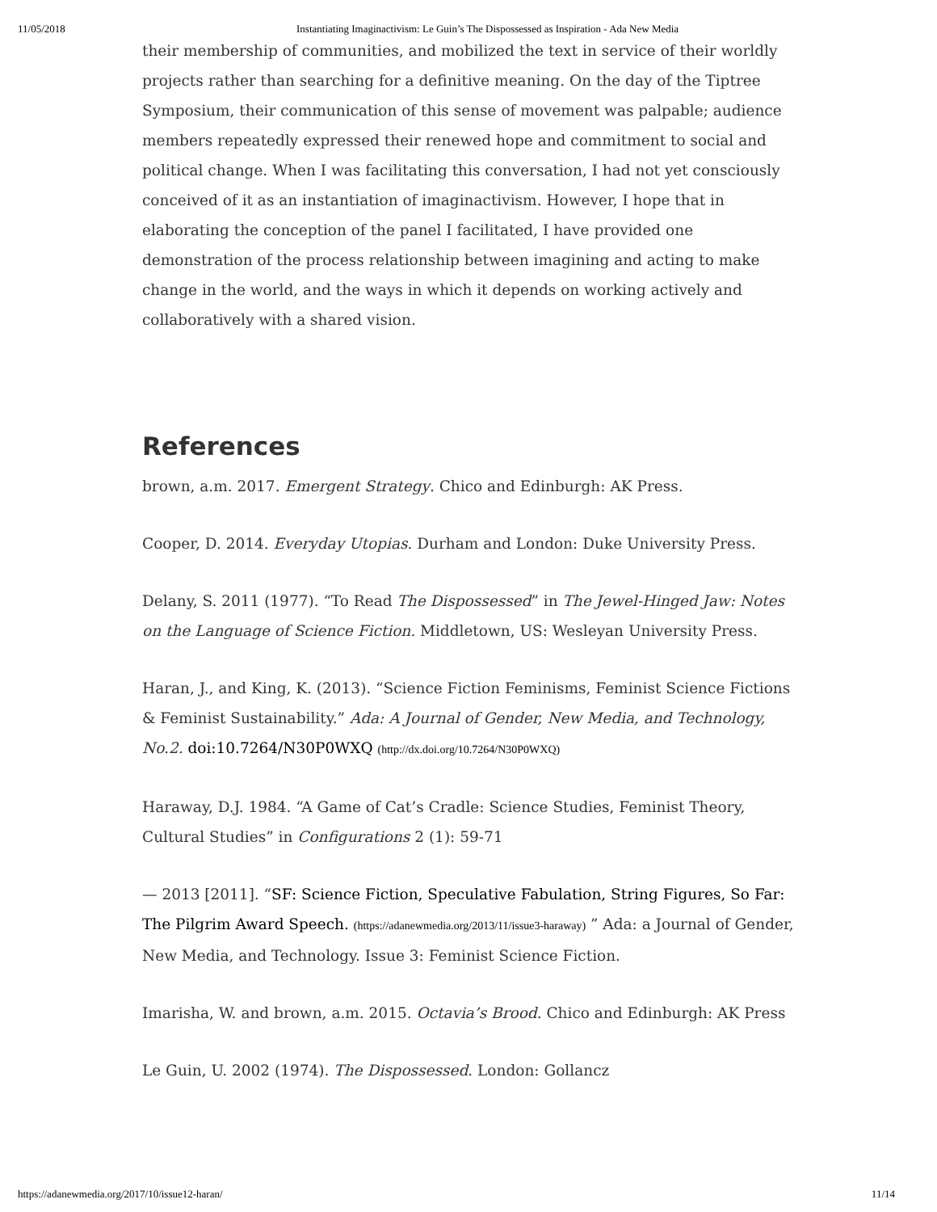11/05/2018 Instantiating Imaginactivism: Le Guin’s The Dispossessed as Inspiration - Ada New Media
their membership of communities, and mobilized the text in service of their worldly projects rather than searching for a definitive meaning. On the day of the Tiptree Symposium, their communication of this sense of movement was palpable; audience members repeatedly expressed their renewed hope and commitment to social and political change. When I was facilitating this conversation, I had not yet consciously conceived of it as an instantiation of imaginactivism. However, I hope that in elaborating the conception of the panel I facilitated, I have provided one demonstration of the process relationship between imagining and acting to make change in the world, and the ways in which it depends on working actively and collaboratively with a shared vision.
References
brown, a.m. 2017. Emergent Strategy. Chico and Edinburgh: AK Press.
Cooper, D. 2014. Everyday Utopias. Durham and London: Duke University Press.
Delany, S. 2011 (1977). “To Read The Dispossessed” in The Jewel-Hinged Jaw: Notes on the Language of Science Fiction. Middletown, US: Wesleyan University Press.
Haran, J., and King, K. (2013). “Science Fiction Feminisms, Feminist Science Fictions & Feminist Sustainability.” Ada: A Journal of Gender, New Media, and Technology, No.2. doi:10.7264/N30P0WXQ (http://dx.doi.org/10.7264/N30P0WXQ)
Haraway, D.J. 1984. “A Game of Cat’s Cradle: Science Studies, Feminist Theory, Cultural Studies” in Configurations 2 (1): 59-71
— 2013 [2011]. “SF: Science Fiction, Speculative Fabulation, String Figures, So Far: The Pilgrim Award Speech. (https://adanewmedia.org/2013/11/issue3-haraway) ” Ada: a Journal of Gender, New Media, and Technology. Issue 3: Feminist Science Fiction.
Imarisha, W. and brown, a.m. 2015. Octavia’s Brood. Chico and Edinburgh: AK Press
Le Guin, U. 2002 (1974). The Dispossessed. London: Gollancz
https://adanewmedia.org/2017/10/issue12-haran/ 11/14